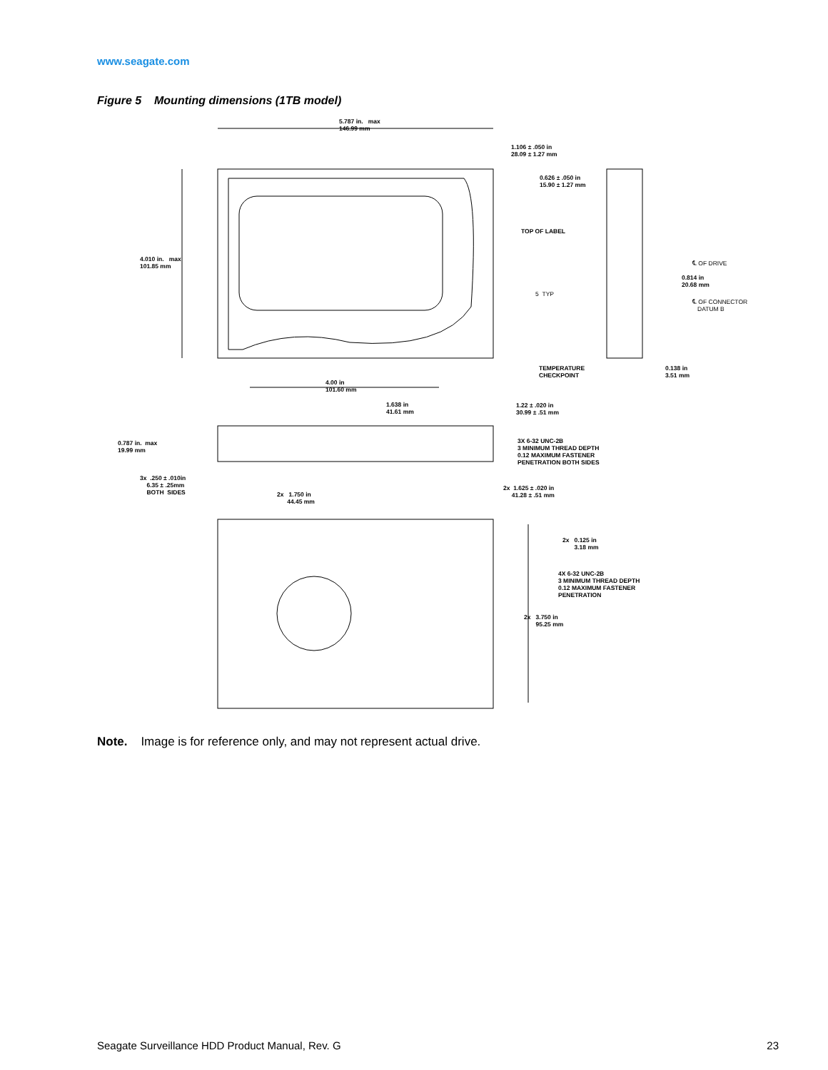www.seagate.com
Figure 5 Mounting dimensions (1TB model)
5.787 in. max
146.99 mm
1.106 ± .050 in
28.09 ± 1.27 mm
0.626 ± .050 in
15.90 ± 1.27 mm
TOP OF LABEL
4.010 in. max
101.85 mm
℄ OF DRIVE
0.814 in
20.68 mm
5 TYP
℄ OF CONNECTOR
DATUM B
TEMPERATURE
CHECKPOINT
0.138 in
3.51 mm
4.00 in
101.60 mm
1.638 in
41.61 mm
1.22 ± .020 in
30.99 ± .51 mm
0.787 in. max
19.99 mm
3X 6-32 UNC-2B
3 MINIMUM THREAD DEPTH
0.12 MAXIMUM FASTENER
PENETRATION BOTH SIDES
3x .250 ± .010in
6.35 ± .25mm
BOTH SIDES
2x 1.625 ± .020 in
41.28 ± .51 mm
2x 1.750 in
44.45 mm
2x 0.125 in
3.18 mm
4X 6-32 UNC-2B
3 MINIMUM THREAD DEPTH
0.12 MAXIMUM FASTENER
PENETRATION
2x 3.750 in
95.25 mm
Note. Image is for reference only, and may not represent actual drive.
Seagate Surveillance HDD Product Manual, Rev. G 23